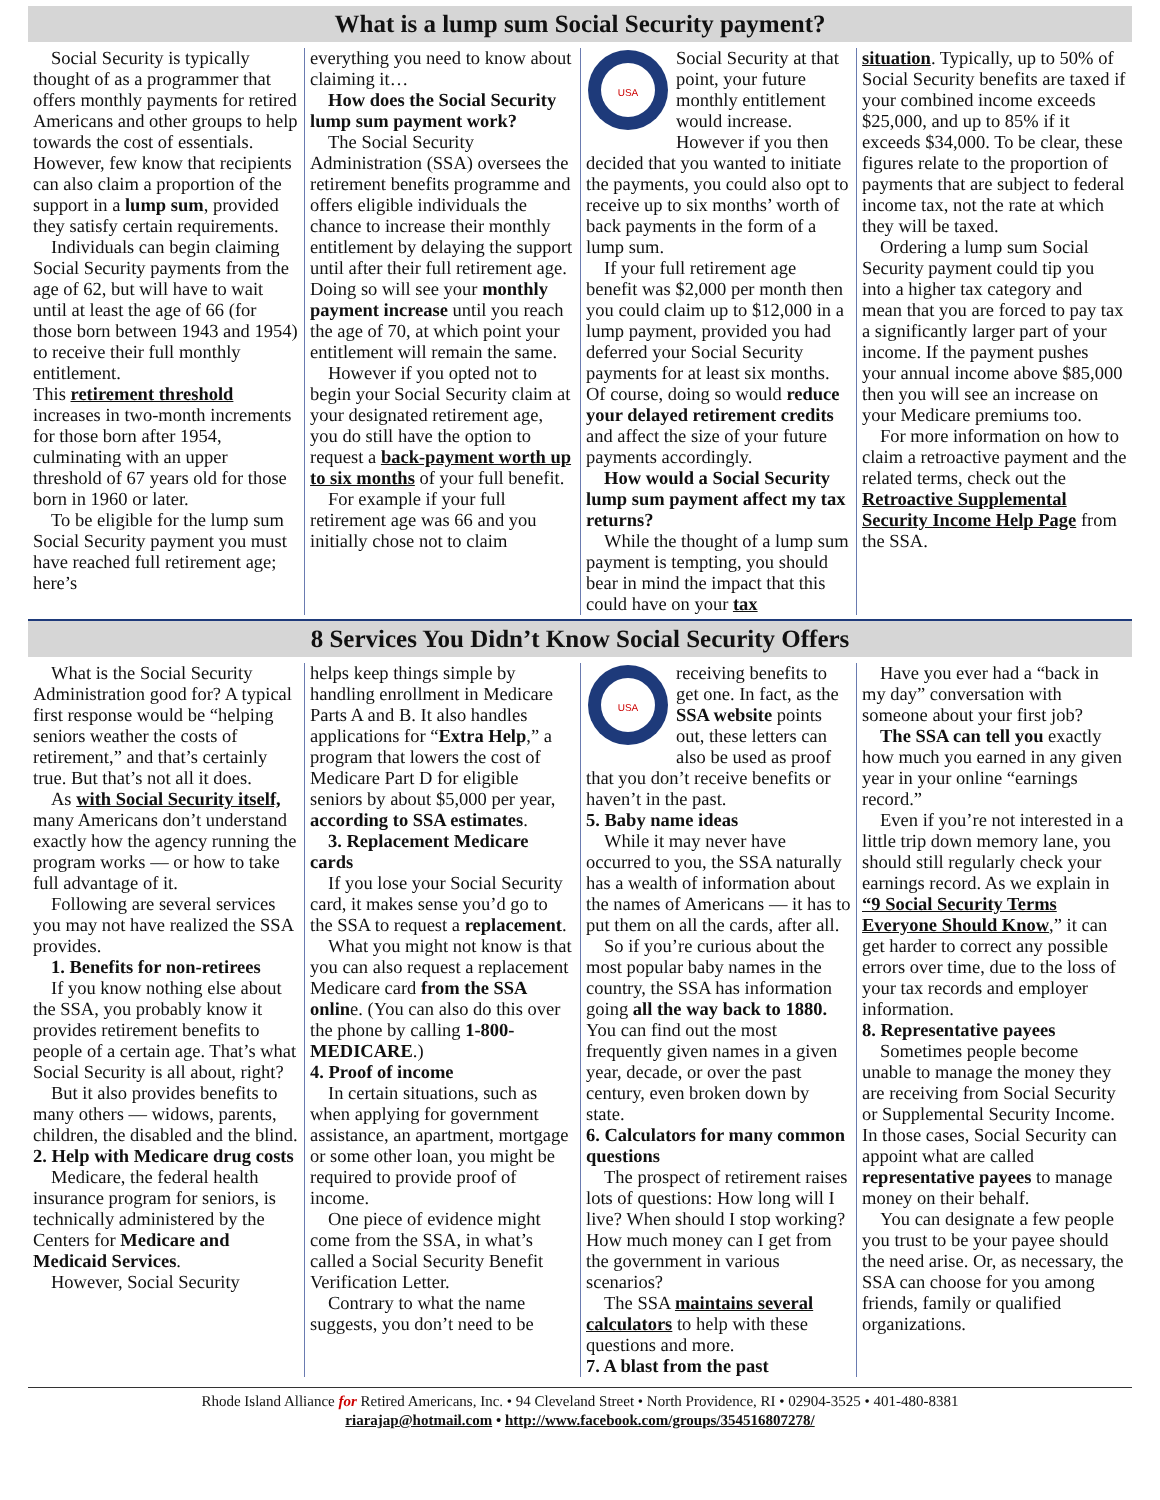What is a lump sum Social Security payment?
Social Security is typically thought of as a programmer that offers monthly payments for retired Americans and other groups to help towards the cost of essentials. However, few know that recipients can also claim a proportion of the support in a lump sum, provided they satisfy certain requirements.
Individuals can begin claiming Social Security payments from the age of 62, but will have to wait until at least the age of 66 (for those born between 1943 and 1954) to receive their full monthly entitlement.
This retirement threshold increases in two-month increments for those born after 1954, culminating with an upper threshold of 67 years old for those born in 1960 or later.
To be eligible for the lump sum Social Security payment you must have reached full retirement age; here’s
everything you need to know about claiming it…
How does the Social Security lump sum payment work?
The Social Security Administration (SSA) oversees the retirement benefits programme and offers eligible individuals the chance to increase their monthly entitlement by delaying the support until after their full retirement age. Doing so will see your monthly payment increase until you reach the age of 70, at which point your entitlement will remain the same.
However if you opted not to begin your Social Security claim at your designated retirement age, you do still have the option to request a back-payment worth up to six months of your full benefit.
For example if your full retirement age was 66 and you initially chose not to claim
USA
Social Security at that point, your future monthly entitlement would increase. However if you then decided that you wanted to initiate the payments, you could also opt to receive up to six months’ worth of back payments in the form of a lump sum.
If your full retirement age benefit was $2,000 per month then you could claim up to $12,000 in a lump payment, provided you had deferred your Social Security payments for at least six months. Of course, doing so would reduce your delayed retirement credits and affect the size of your future payments accordingly.
How would a Social Security lump sum payment affect my tax returns?
While the thought of a lump sum payment is tempting, you should bear in mind the impact that this could have on your tax
situation. Typically, up to 50% of Social Security benefits are taxed if your combined income exceeds $25,000, and up to 85% if it exceeds $34,000. To be clear, these figures relate to the proportion of payments that are subject to federal income tax, not the rate at which they will be taxed.
Ordering a lump sum Social Security payment could tip you into a higher tax category and mean that you are forced to pay tax a significantly larger part of your income. If the payment pushes your annual income above $85,000 then you will see an increase on your Medicare premiums too.
For more information on how to claim a retroactive payment and the related terms, check out the Retroactive Supplemental Security Income Help Page from the SSA.
8 Services You Didn’t Know Social Security Offers
What is the Social Security Administration good for? A typical first response would be “helping seniors weather the costs of retirement,” and that’s certainly true. But that’s not all it does.
As with Social Security itself, many Americans don’t understand exactly how the agency running the program works — or how to take full advantage of it.
Following are several services you may not have realized the SSA provides.
1. Benefits for non-retirees
If you know nothing else about the SSA, you probably know it provides retirement benefits to people of a certain age. That’s what Social Security is all about, right?
But it also provides benefits to many others — widows, parents, children, the disabled and the blind.
2. Help with Medicare drug costs
Medicare, the federal health insurance program for seniors, is technically administered by the Centers for Medicare and Medicaid Services.
However, Social Security
helps keep things simple by handling enrollment in Medicare Parts A and B. It also handles applications for “Extra Help,” a program that lowers the cost of Medicare Part D for eligible seniors by about $5,000 per year, according to SSA estimates.
3. Replacement Medicare cards
If you lose your Social Security card, it makes sense you’d go to the SSA to request a replacement.
What you might not know is that you can also request a replacement Medicare card from the SSA online. (You can also do this over the phone by calling 1-800-MEDICARE.)
4. Proof of income
In certain situations, such as when applying for government assistance, an apartment, mortgage or some other loan, you might be required to provide proof of income.
One piece of evidence might come from the SSA, in what’s called a Social Security Benefit Verification Letter.
Contrary to what the name suggests, you don’t need to be
USA
receiving benefits to get one. In fact, as the SSA website points out, these letters can also be used as proof that you don’t receive benefits or haven’t in the past.
5. Baby name ideas
While it may never have occurred to you, the SSA naturally has a wealth of information about the names of Americans — it has to put them on all the cards, after all.
So if you’re curious about the most popular baby names in the country, the SSA has information going all the way back to 1880. You can find out the most frequently given names in a given year, decade, or over the past century, even broken down by state.
6. Calculators for many common questions
The prospect of retirement raises lots of questions: How long will I live? When should I stop working? How much money can I get from the government in various scenarios?
The SSA maintains several calculators to help with these questions and more.
7. A blast from the past
Have you ever had a “back in my day” conversation with someone about your first job?
The SSA can tell you exactly how much you earned in any given year in your online “earnings record.”
Even if you’re not interested in a little trip down memory lane, you should still regularly check your earnings record. As we explain in “9 Social Security Terms Everyone Should Know,” it can get harder to correct any possible errors over time, due to the loss of your tax records and employer information.
8. Representative payees
Sometimes people become unable to manage the money they are receiving from Social Security or Supplemental Security Income. In those cases, Social Security can appoint what are called representative payees to manage money on their behalf.
You can designate a few people you trust to be your payee should the need arise. Or, as necessary, the SSA can choose for you among friends, family or qualified organizations.
Rhode Island Alliance for Retired Americans, Inc. • 94 Cleveland Street • North Providence, RI • 02904-3525 • 401-480-8381
riarajap@hotmail.com • http://www.facebook.com/groups/354516807278/